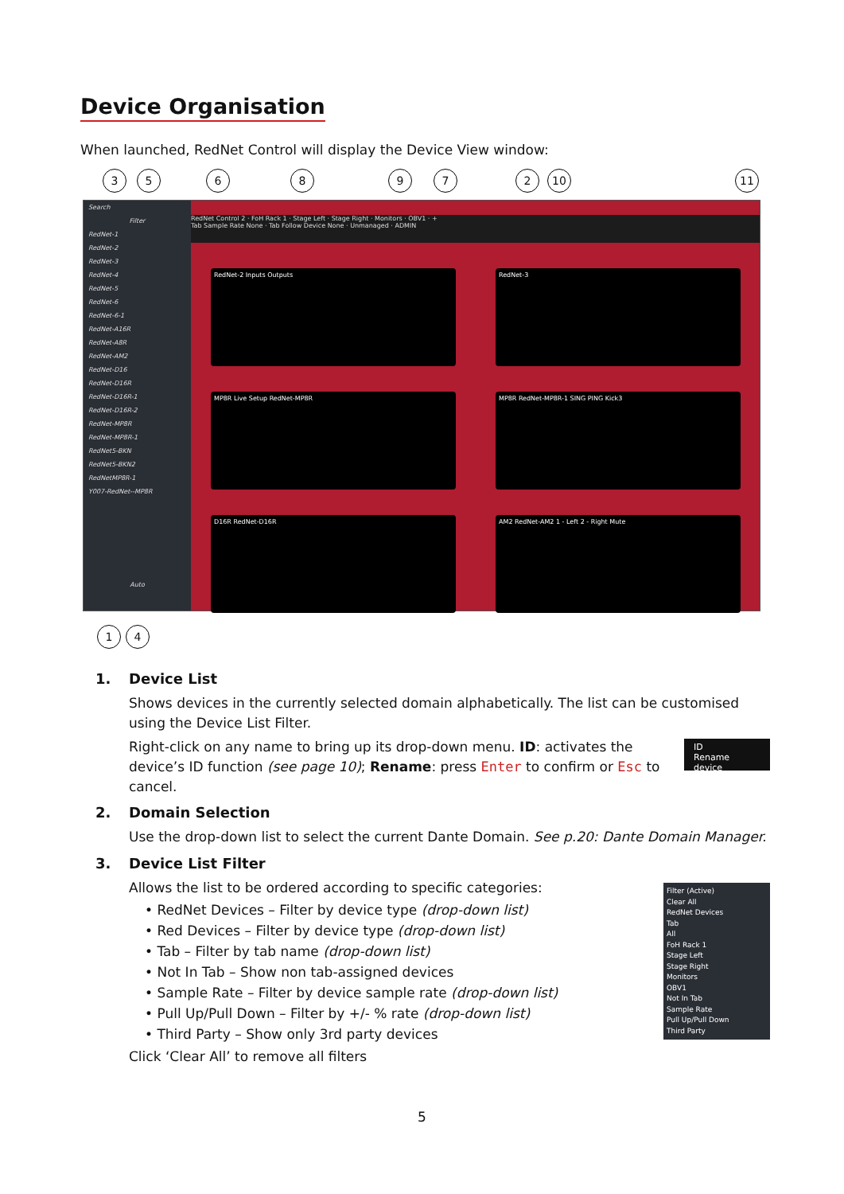Device Organisation
When launched, RedNet Control will display the Device View window:
3 5 6 8 9 7 2 10 11
Search
Filter
RedNet-1
RedNet-2
RedNet-3
RedNet-4
RedNet-5
RedNet-6
RedNet-6-1
RedNet-A16R
RedNet-A8R
RedNet-AM2
RedNet-D16
RedNet-D16R
RedNet-D16R-1
RedNet-D16R-2
RedNet-MP8R
RedNet-MP8R-1
RedNet5-BKN
RedNet5-BKN2
RedNetMP8R-1
Y007-RedNet--MP8R
Auto
RedNet Control 2 · FoH Rack 1 · Stage Left · Stage Right · Monitors · OBV1 · +
Tab Sample Rate None · Tab Follow Device None · Unmanaged · ADMIN
RedNet-2 Inputs Outputs RedNet-3
MP8R Live Setup RedNet-MP8R MP8R RedNet-MP8R-1 SING PING Kick3
D16R RedNet-D16R AM2 RedNet-AM2 1 - Left 2 - Right Mute
1 4
1. Device List
Shows devices in the currently selected domain alphabetically. The list can be customised using the Device List Filter.
Right-click on any name to bring up its drop-down menu. ID: activates the device’s ID function (see page 10); Rename: press Enter to confirm or Esc to cancel.
2. Domain Selection
Use the drop-down list to select the current Dante Domain. See p.20: Dante Domain Manager.
3. Device List Filter
Allows the list to be ordered according to specific categories:
• RedNet Devices – Filter by device type (drop-down list)
• Red Devices – Filter by device type (drop-down list)
• Tab – Filter by tab name (drop-down list)
• Not In Tab – Show non tab-assigned devices
• Sample Rate – Filter by device sample rate (drop-down list)
• Pull Up/Pull Down – Filter by +/- % rate (drop-down list)
• Third Party – Show only 3rd party devices
Click ‘Clear All’ to remove all filters
ID
Rename device
Filter (Active)
Clear All
RedNet Devices
Tab
All
FoH Rack 1
Stage Left
Stage Right
Monitors
OBV1
Not In Tab
Sample Rate
Pull Up/Pull Down
Third Party
5